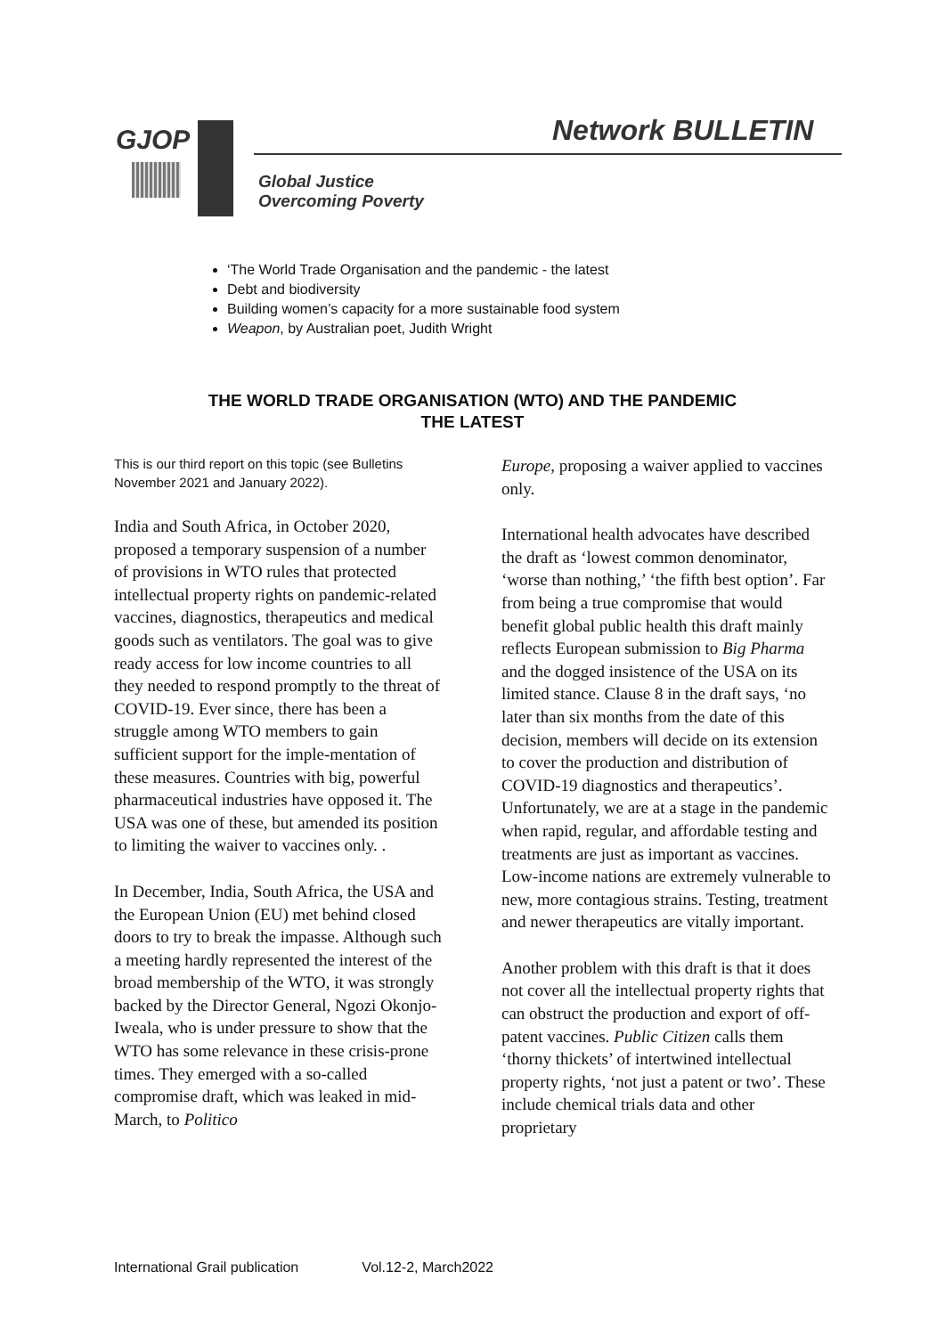GJOP Network BULLETIN
Global Justice
Overcoming Poverty
‘The World Trade Organisation and the pandemic - the latest
Debt and biodiversity
Building women’s capacity for a more sustainable food system
Weapon, by Australian poet, Judith Wright
THE WORLD TRADE ORGANISATION (WTO) AND THE PANDEMIC
THE LATEST
This is our third report on this topic (see Bulletins November 2021 and January 2022).
India and South Africa, in October 2020, proposed a temporary suspension of a number of provisions in WTO rules that protected intellectual property rights on pandemic-related vaccines, diagnostics, therapeutics and medical goods such as ventilators. The goal was to give ready access for low income countries to all they needed to respond promptly to the threat of COVID-19. Ever since, there has been a struggle among WTO members to gain sufficient support for the imple-mentation of these measures. Countries with big, powerful pharmaceutical industries have opposed it. The USA was one of these, but amended its position to limiting the waiver to vaccines only. .
In December, India, South Africa, the USA and the European Union (EU) met behind closed doors to try to break the impasse. Although such a meeting hardly represented the interest of the broad membership of the WTO, it was strongly backed by the Director General, Ngozi Okonjo-Iweala, who is under pressure to show that the WTO has some relevance in these crisis-prone times. They emerged with a so-called compromise draft, which was leaked in mid-March, to Politico
Europe, proposing a waiver applied to vaccines only.
International health advocates have described the draft as ‘lowest common denominator, ‘worse than nothing,’ ‘the fifth best option’. Far from being a true compromise that would benefit global public health this draft mainly reflects European submission to Big Pharma and the dogged insistence of the USA on its limited stance. Clause 8 in the draft says, ‘no later than six months from the date of this decision, members will decide on its extension to cover the production and distribution of COVID-19 diagnostics and therapeutics’. Unfortunately, we are at a stage in the pandemic when rapid, regular, and affordable testing and treatments are just as important as vaccines. Low-income nations are extremely vulnerable to new, more contagious strains. Testing, treatment and newer therapeutics are vitally important.
Another problem with this draft is that it does not cover all the intellectual property rights that can obstruct the production and export of off-patent vaccines. Public Citizen calls them ‘thorny thickets’ of intertwined intellectual property rights, ‘not just a patent or two’. These include chemical trials data and other proprietary
International Grail publication Vol.12-2, March2022